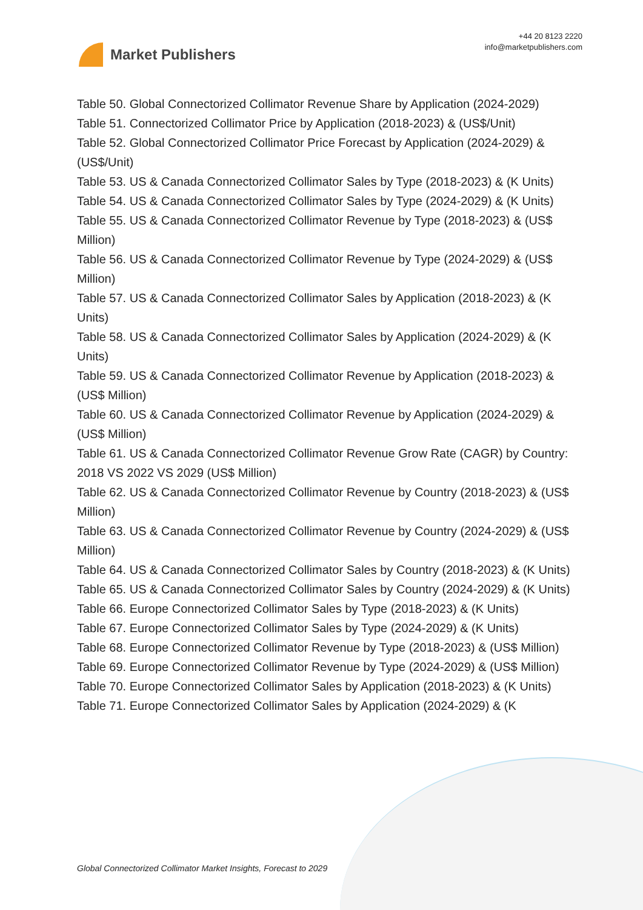Market Publishers
+44 20 8123 2220
info@marketpublishers.com
Table 50. Global Connectorized Collimator Revenue Share by Application (2024-2029)
Table 51. Connectorized Collimator Price by Application (2018-2023) & (US$/Unit)
Table 52. Global Connectorized Collimator Price Forecast by Application (2024-2029) & (US$/Unit)
Table 53. US & Canada Connectorized Collimator Sales by Type (2018-2023) & (K Units)
Table 54. US & Canada Connectorized Collimator Sales by Type (2024-2029) & (K Units)
Table 55. US & Canada Connectorized Collimator Revenue by Type (2018-2023) & (US$ Million)
Table 56. US & Canada Connectorized Collimator Revenue by Type (2024-2029) & (US$ Million)
Table 57. US & Canada Connectorized Collimator Sales by Application (2018-2023) & (K Units)
Table 58. US & Canada Connectorized Collimator Sales by Application (2024-2029) & (K Units)
Table 59. US & Canada Connectorized Collimator Revenue by Application (2018-2023) & (US$ Million)
Table 60. US & Canada Connectorized Collimator Revenue by Application (2024-2029) & (US$ Million)
Table 61. US & Canada Connectorized Collimator Revenue Grow Rate (CAGR) by Country: 2018 VS 2022 VS 2029 (US$ Million)
Table 62. US & Canada Connectorized Collimator Revenue by Country (2018-2023) & (US$ Million)
Table 63. US & Canada Connectorized Collimator Revenue by Country (2024-2029) & (US$ Million)
Table 64. US & Canada Connectorized Collimator Sales by Country (2018-2023) & (K Units)
Table 65. US & Canada Connectorized Collimator Sales by Country (2024-2029) & (K Units)
Table 66. Europe Connectorized Collimator Sales by Type (2018-2023) & (K Units)
Table 67. Europe Connectorized Collimator Sales by Type (2024-2029) & (K Units)
Table 68. Europe Connectorized Collimator Revenue by Type (2018-2023) & (US$ Million)
Table 69. Europe Connectorized Collimator Revenue by Type (2024-2029) & (US$ Million)
Table 70. Europe Connectorized Collimator Sales by Application (2018-2023) & (K Units)
Table 71. Europe Connectorized Collimator Sales by Application (2024-2029) & (K
Global Connectorized Collimator Market Insights, Forecast to 2029